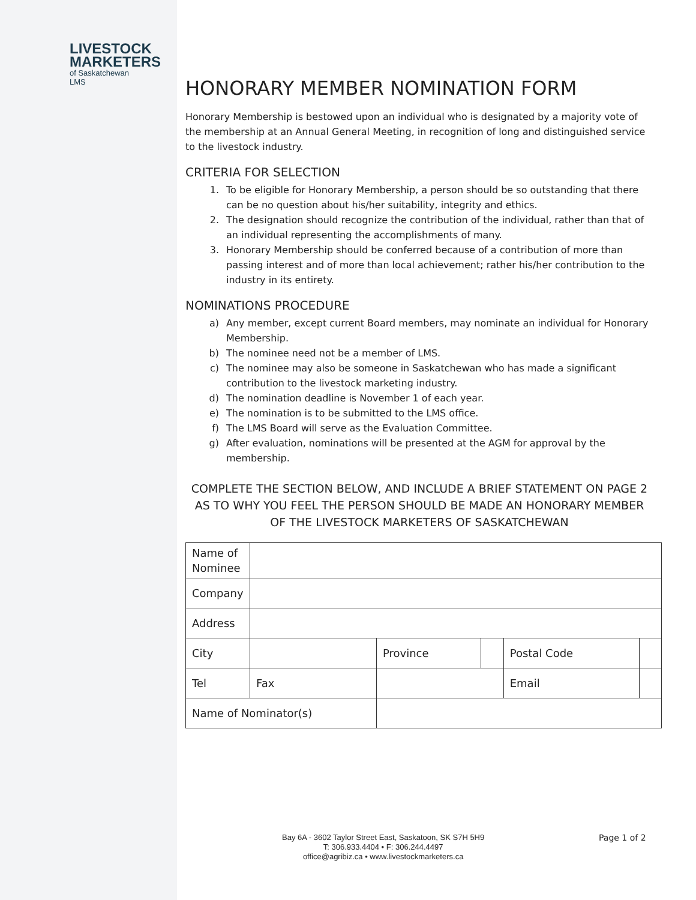LIVESTOCK
MARKETERS
of Saskatchewan
LMS
HONORARY MEMBER NOMINATION FORM
Honorary Membership is bestowed upon an individual who is designated by a majority vote of the membership at an Annual General Meeting, in recognition of long and distinguished service to the livestock industry.
CRITERIA FOR SELECTION
1. To be eligible for Honorary Membership, a person should be so outstanding that there can be no question about his/her suitability, integrity and ethics.
2. The designation should recognize the contribution of the individual, rather than that of an individual representing the accomplishments of many.
3. Honorary Membership should be conferred because of a contribution of more than passing interest and of more than local achievement; rather his/her contribution to the industry in its entirety.
NOMINATIONS PROCEDURE
a) Any member, except current Board members, may nominate an individual for Honorary Membership.
b) The nominee need not be a member of LMS.
c) The nominee may also be someone in Saskatchewan who has made a significant contribution to the livestock marketing industry.
d) The nomination deadline is November 1 of each year.
e) The nomination is to be submitted to the LMS office.
f) The LMS Board will serve as the Evaluation Committee.
g) After evaluation, nominations will be presented at the AGM for approval by the membership.
COMPLETE THE SECTION BELOW, AND INCLUDE A BRIEF STATEMENT ON PAGE 2 AS TO WHY YOU FEEL THE PERSON SHOULD BE MADE AN HONORARY MEMBER OF THE LIVESTOCK MARKETERS OF SASKATCHEWAN
| Name of Nominee | | | | | |
| Company | | | | | |
| Address | | | | | |
| City | | Province | | Postal Code | |
| Tel | Fax | | | Email | |
| Name of Nominator(s) | | | | | |
Bay 6A - 3602 Taylor Street East, Saskatoon, SK S7H 5H9
T: 306.933.4404 • F: 306.244.4497
office@agribiz.ca • www.livestockmarketers.ca
Page 1 of 2